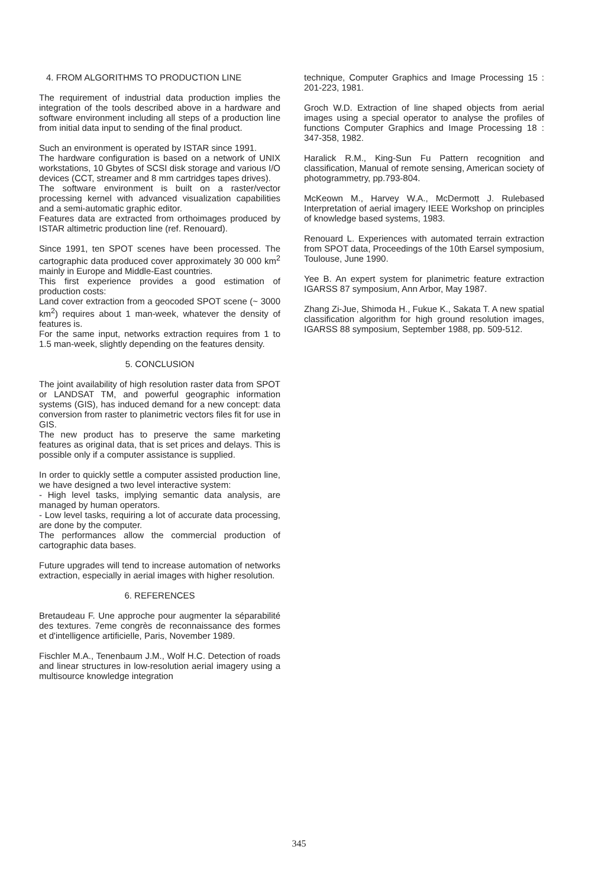4. FROM ALGORITHMS TO PRODUCTION LINE
The requirement of industrial data production implies the integration of the tools described above in a hardware and software environment including all steps of a production line from initial data input to sending of the final product.
Such an environment is operated by ISTAR since 1991.
The hardware configuration is based on a network of UNIX workstations, 10 Gbytes of SCSI disk storage and various I/O devices (CCT, streamer and 8 mm cartridges tapes drives).
The software environment is built on a raster/vector processing kernel with advanced visualization capabilities and a semi-automatic graphic editor.
Features data are extracted from orthoimages produced by ISTAR altimetric production line (ref. Renouard).
Since 1991, ten SPOT scenes have been processed. The cartographic data produced cover approximately 30 000 km<sup>2</sup> mainly in Europe and Middle-East countries.
This first experience provides a good estimation of production costs:
Land cover extraction from a geocoded SPOT scene (~ 3000 km<sup>2</sup>) requires about 1 man-week, whatever the density of features is.
For the same input, networks extraction requires from 1 to 1.5 man-week, slightly depending on the features density.
5. CONCLUSION
The joint availability of high resolution raster data from SPOT or LANDSAT TM, and powerful geographic information systems (GIS), has induced demand for a new concept: data conversion from raster to planimetric vectors files fit for use in GIS.
The new product has to preserve the same marketing features as original data, that is set prices and delays. This is possible only if a computer assistance is supplied.
In order to quickly settle a computer assisted production line, we have designed a two level interactive system:
- High level tasks, implying semantic data analysis, are managed by human operators.
- Low level tasks, requiring a lot of accurate data processing, are done by the computer.
The performances allow the commercial production of cartographic data bases.
Future upgrades will tend to increase automation of networks extraction, especially in aerial images with higher resolution.
6. REFERENCES
Bretaudeau F. Une approche pour augmenter la séparabilité des textures. 7eme congrès de reconnaissance des formes et d'intelligence artificielle, Paris, November 1989.
Fischler M.A., Tenenbaum J.M., Wolf H.C. Detection of roads and linear structures in low-resolution aerial imagery using a multisource knowledge integration
technique, Computer Graphics and Image Processing 15 : 201-223, 1981.
Groch W.D. Extraction of line shaped objects from aerial images using a special operator to analyse the profiles of functions Computer Graphics and Image Processing 18 : 347-358, 1982.
Haralick R.M., King-Sun Fu Pattern recognition and classification, Manual of remote sensing, American society of photogrammetry, pp.793-804.
McKeown M., Harvey W.A., McDermott J. Rulebased Interpretation of aerial imagery IEEE Workshop on principles of knowledge based systems, 1983.
Renouard L. Experiences with automated terrain extraction from SPOT data, Proceedings of the 10th Earsel symposium, Toulouse, June 1990.
Yee B. An expert system for planimetric feature extraction IGARSS 87 symposium, Ann Arbor, May 1987.
Zhang Zi-Jue, Shimoda H., Fukue K., Sakata T. A new spatial classification algorithm for high ground resolution images, IGARSS 88 symposium, September 1988, pp. 509-512.
345